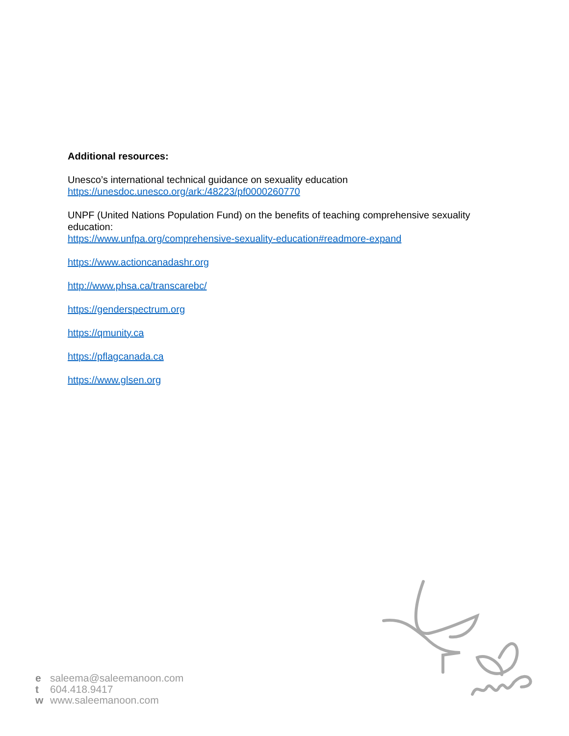Additional resources:
Unesco’s international technical guidance on sexuality education
https://unesdoc.unesco.org/ark:/48223/pf0000260770
UNPF (United Nations Population Fund) on the benefits of teaching comprehensive sexuality education:
https://www.unfpa.org/comprehensive-sexuality-education#readmore-expand
https://www.actioncanadashr.org
http://www.phsa.ca/transcarebc/
https://genderspectrum.org
https://qmunity.ca
https://pflagcanada.ca
https://www.glsen.org
e saleema@saleemanoon.com
t 604.418.9417
w www.saleemanoon.com